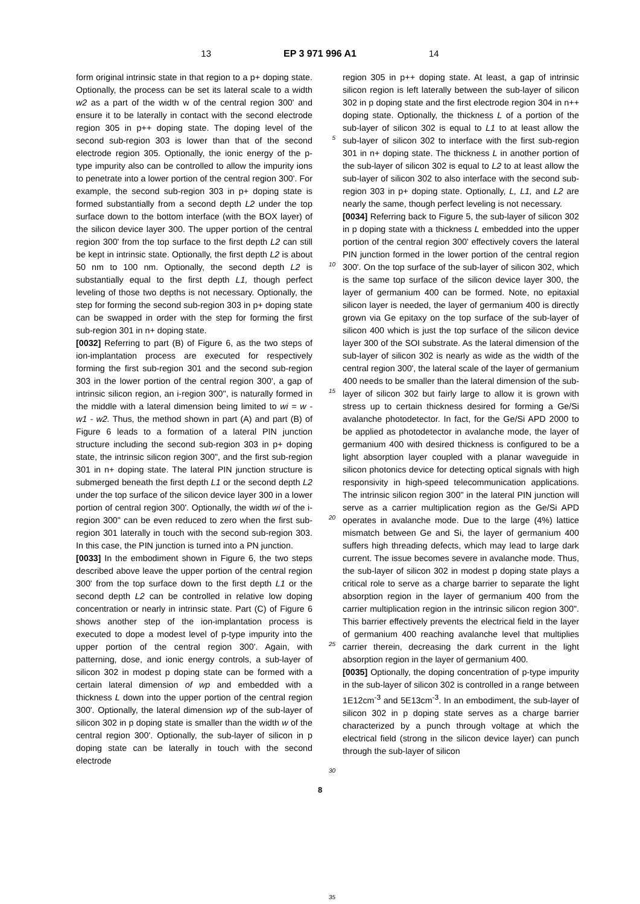13 EP 3 971 996 A1 14
form original intrinsic state in that region to a p+ doping state. Optionally, the process can be set its lateral scale to a width w2 as a part of the width w of the central region 300' and ensure it to be laterally in contact with the second electrode region 305 in p++ doping state. The doping level of the second sub-region 303 is lower than that of the second electrode region 305. Optionally, the ionic energy of the p-type impurity also can be controlled to allow the impurity ions to penetrate into a lower portion of the central region 300'. For example, the second sub-region 303 in p+ doping state is formed substantially from a second depth L2 under the top surface down to the bottom interface (with the BOX layer) of the silicon device layer 300. The upper portion of the central region 300' from the top surface to the first depth L2 can still be kept in intrinsic state. Optionally, the first depth L2 is about 50 nm to 100 nm. Optionally, the second depth L2 is substantially equal to the first depth L1, though perfect leveling of those two depths is not necessary. Optionally, the step for forming the second sub-region 303 in p+ doping state can be swapped in order with the step for forming the first sub-region 301 in n+ doping state.
[0032] Referring to part (B) of Figure 6, as the two steps of ion-implantation process are executed for respectively forming the first sub-region 301 and the second sub-region 303 in the lower portion of the central region 300', a gap of intrinsic silicon region, an i-region 300", is naturally formed in the middle with a lateral dimension being limited to wi = w - w1 - w2. Thus, the method shown in part (A) and part (B) of Figure 6 leads to a formation of a lateral PIN junction structure including the second sub-region 303 in p+ doping state, the intrinsic silicon region 300", and the first sub-region 301 in n+ doping state. The lateral PIN junction structure is submerged beneath the first depth L1 or the second depth L2 under the top surface of the silicon device layer 300 in a lower portion of central region 300'. Optionally, the width wi of the i-region 300" can be even reduced to zero when the first sub-region 301 laterally in touch with the second sub-region 303. In this case, the PIN junction is turned into a PN junction.
[0033] In the embodiment shown in Figure 6, the two steps described above leave the upper portion of the central region 300' from the top surface down to the first depth L1 or the second depth L2 can be controlled in relative low doping concentration or nearly in intrinsic state. Part (C) of Figure 6 shows another step of the ion-implantation process is executed to dope a modest level of p-type impurity into the upper portion of the central region 300'. Again, with patterning, dose, and ionic energy controls, a sub-layer of silicon 302 in modest p doping state can be formed with a certain lateral dimension of wp and embedded with a thickness L down into the upper portion of the central region 300'. Optionally, the lateral dimension wp of the sub-layer of silicon 302 in p doping state is smaller than the width w of the central region 300'. Optionally, the sub-layer of silicon in p doping state can be laterally in touch with the second electrode
5
10
15
20
25
30
35
region 305 in p++ doping state. At least, a gap of intrinsic silicon region is left laterally between the sub-layer of silicon 302 in p doping state and the first electrode region 304 in n++ doping state. Optionally, the thickness L of a portion of the sub-layer of silicon 302 is equal to L1 to at least allow the sub-layer of silicon 302 to interface with the first sub-region 301 in n+ doping state. The thickness L in another portion of the sub-layer of silicon 302 is equal to L2 to at least allow the sub-layer of silicon 302 to also interface with the second sub-region 303 in p+ doping state. Optionally, L, L1, and L2 are nearly the same, though perfect leveling is not necessary.
[0034] Referring back to Figure 5, the sub-layer of silicon 302 in p doping state with a thickness L embedded into the upper portion of the central region 300' effectively covers the lateral PIN junction formed in the lower portion of the central region 300'. On the top surface of the sub-layer of silicon 302, which is the same top surface of the silicon device layer 300, the layer of germanium 400 can be formed. Note, no epitaxial silicon layer is needed, the layer of germanium 400 is directly grown via Ge epitaxy on the top surface of the sub-layer of silicon 400 which is just the top surface of the silicon device layer 300 of the SOI substrate. As the lateral dimension of the sub-layer of silicon 302 is nearly as wide as the width of the central region 300', the lateral scale of the layer of germanium 400 needs to be smaller than the lateral dimension of the sub-layer of silicon 302 but fairly large to allow it is grown with stress up to certain thickness desired for forming a Ge/Si avalanche photodetector. In fact, for the Ge/Si APD 2000 to be applied as photodetector in avalanche mode, the layer of germanium 400 with desired thickness is configured to be a light absorption layer coupled with a planar waveguide in silicon photonics device for detecting optical signals with high responsivity in high-speed telecommunication applications. The intrinsic silicon region 300" in the lateral PIN junction will serve as a carrier multiplication region as the Ge/Si APD operates in avalanche mode. Due to the large (4%) lattice mismatch between Ge and Si, the layer of germanium 400 suffers high threading defects, which may lead to large dark current. The issue becomes severe in avalanche mode. Thus, the sub-layer of silicon 302 in modest p doping state plays a critical role to serve as a charge barrier to separate the light absorption region in the layer of germanium 400 from the carrier multiplication region in the intrinsic silicon region 300". This barrier effectively prevents the electrical field in the layer of germanium 400 reaching avalanche level that multiplies carrier therein, decreasing the dark current in the light absorption region in the layer of germanium 400.
[0035] Optionally, the doping concentration of p-type impurity in the sub-layer of silicon 302 is controlled in a range between 1E12cm<sup>-3</sup> and 5E13cm<sup>-3</sup>. In an embodiment, the sub-layer of silicon 302 in p doping state serves as a charge barrier characterized by a punch through voltage at which the electrical field (strong in the silicon device layer) can punch through the sub-layer of silicon
8